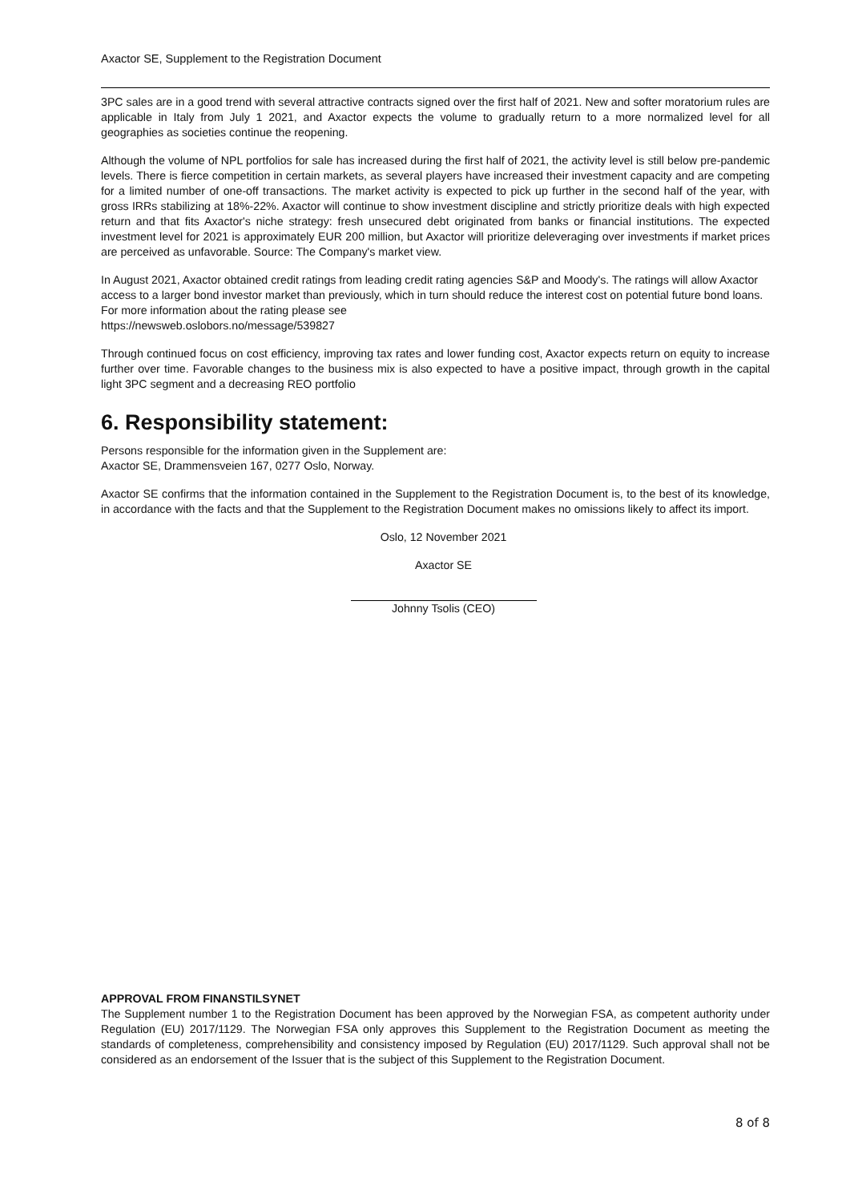Axactor SE, Supplement to the Registration Document
3PC sales are in a good trend with several attractive contracts signed over the first half of 2021. New and softer moratorium rules are applicable in Italy from July 1 2021, and Axactor expects the volume to gradually return to a more normalized level for all geographies as societies continue the reopening.
Although the volume of NPL portfolios for sale has increased during the first half of 2021, the activity level is still below pre-pandemic levels. There is fierce competition in certain markets, as several players have increased their investment capacity and are competing for a limited number of one-off transactions. The market activity is expected to pick up further in the second half of the year, with gross IRRs stabilizing at 18%-22%. Axactor will continue to show investment discipline and strictly prioritize deals with high expected return and that fits Axactor's niche strategy: fresh unsecured debt originated from banks or financial institutions. The expected investment level for 2021 is approximately EUR 200 million, but Axactor will prioritize deleveraging over investments if market prices are perceived as unfavorable. Source: The Company's market view.
In August 2021, Axactor obtained credit ratings from leading credit rating agencies S&P and Moody's. The ratings will allow Axactor access to a larger bond investor market than previously, which in turn should reduce the interest cost on potential future bond loans. For more information about the rating please see
https://newsweb.oslobors.no/message/539827
Through continued focus on cost efficiency, improving tax rates and lower funding cost, Axactor expects return on equity to increase further over time. Favorable changes to the business mix is also expected to have a positive impact, through growth in the capital light 3PC segment and a decreasing REO portfolio
6. Responsibility statement:
Persons responsible for the information given in the Supplement are:
Axactor SE, Drammensveien 167, 0277 Oslo, Norway.
Axactor SE confirms that the information contained in the Supplement to the Registration Document is, to the best of its knowledge, in accordance with the facts and that the Supplement to the Registration Document makes no omissions likely to affect its import.
Oslo, 12 November 2021
Axactor SE
Johnny Tsolis (CEO)
APPROVAL FROM FINANSTILSYNET
The Supplement number 1 to the Registration Document has been approved by the Norwegian FSA, as competent authority under Regulation (EU) 2017/1129. The Norwegian FSA only approves this Supplement to the Registration Document as meeting the standards of completeness, comprehensibility and consistency imposed by Regulation (EU) 2017/1129. Such approval shall not be considered as an endorsement of the Issuer that is the subject of this Supplement to the Registration Document.
8 of 8